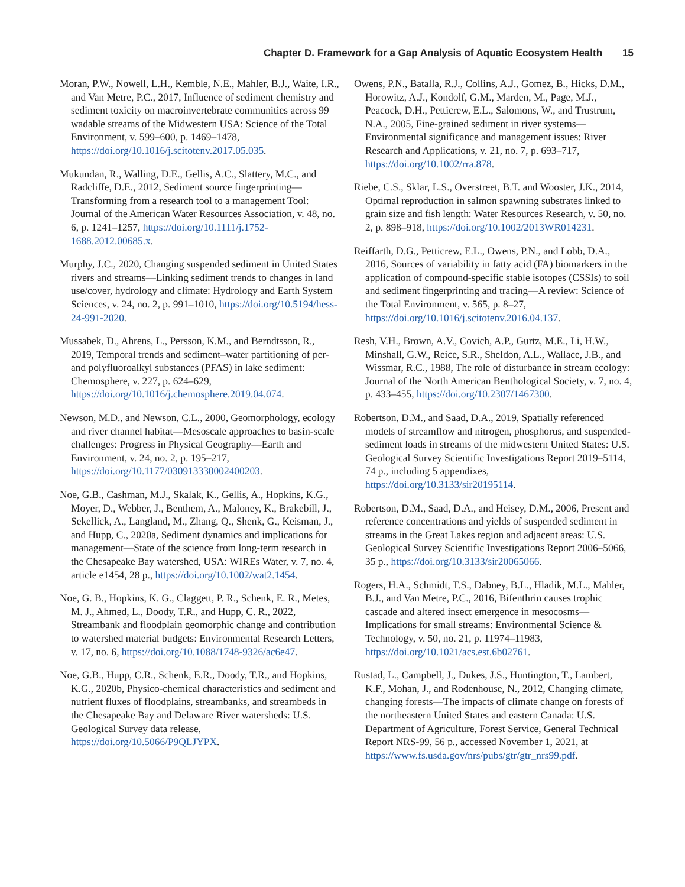Chapter D. Framework for a Gap Analysis of Aquatic Ecosystem Health 15
Moran, P.W., Nowell, L.H., Kemble, N.E., Mahler, B.J., Waite, I.R., and Van Metre, P.C., 2017, Influence of sediment chemistry and sediment toxicity on macroinvertebrate communities across 99 wadable streams of the Midwestern USA: Science of the Total Environment, v. 599–600, p. 1469–1478, https://doi.org/10.1016/j.scitotenv.2017.05.035.
Mukundan, R., Walling, D.E., Gellis, A.C., Slattery, M.C., and Radcliffe, D.E., 2012, Sediment source fingerprinting—Transforming from a research tool to a management Tool: Journal of the American Water Resources Association, v. 48, no. 6, p. 1241–1257, https://doi.org/10.1111/j.1752-1688.2012.00685.x.
Murphy, J.C., 2020, Changing suspended sediment in United States rivers and streams—Linking sediment trends to changes in land use/cover, hydrology and climate: Hydrology and Earth System Sciences, v. 24, no. 2, p. 991–1010, https://doi.org/10.5194/hess-24-991-2020.
Mussabek, D., Ahrens, L., Persson, K.M., and Berndtsson, R., 2019, Temporal trends and sediment–water partitioning of per- and polyfluoroalkyl substances (PFAS) in lake sediment: Chemosphere, v. 227, p. 624–629, https://doi.org/10.1016/j.chemosphere.2019.04.074.
Newson, M.D., and Newson, C.L., 2000, Geomorphology, ecology and river channel habitat—Mesoscale approaches to basin-scale challenges: Progress in Physical Geography—Earth and Environment, v. 24, no. 2, p. 195–217, https://doi.org/10.1177/030913330002400203.
Noe, G.B., Cashman, M.J., Skalak, K., Gellis, A., Hopkins, K.G., Moyer, D., Webber, J., Benthem, A., Maloney, K., Brakebill, J., Sekellick, A., Langland, M., Zhang, Q., Shenk, G., Keisman, J., and Hupp, C., 2020a, Sediment dynamics and implications for management—State of the science from long-term research in the Chesapeake Bay watershed, USA: WIREs Water, v. 7, no. 4, article e1454, 28 p., https://doi.org/10.1002/wat2.1454.
Noe, G. B., Hopkins, K. G., Claggett, P. R., Schenk, E. R., Metes, M. J., Ahmed, L., Doody, T.R., and Hupp, C. R., 2022, Streambank and floodplain geomorphic change and contribution to watershed material budgets: Environmental Research Letters, v. 17, no. 6, https://doi.org/10.1088/1748-9326/ac6e47.
Noe, G.B., Hupp, C.R., Schenk, E.R., Doody, T.R., and Hopkins, K.G., 2020b, Physico-chemical characteristics and sediment and nutrient fluxes of floodplains, streambanks, and streambeds in the Chesapeake Bay and Delaware River watersheds: U.S. Geological Survey data release, https://doi.org/10.5066/P9QLJYPX.
Owens, P.N., Batalla, R.J., Collins, A.J., Gomez, B., Hicks, D.M., Horowitz, A.J., Kondolf, G.M., Marden, M., Page, M.J., Peacock, D.H., Petticrew, E.L., Salomons, W., and Trustrum, N.A., 2005, Fine-grained sediment in river systems—Environmental significance and management issues: River Research and Applications, v. 21, no. 7, p. 693–717, https://doi.org/10.1002/rra.878.
Riebe, C.S., Sklar, L.S., Overstreet, B.T. and Wooster, J.K., 2014, Optimal reproduction in salmon spawning substrates linked to grain size and fish length: Water Resources Research, v. 50, no. 2, p. 898–918, https://doi.org/10.1002/2013WR014231.
Reiffarth, D.G., Petticrew, E.L., Owens, P.N., and Lobb, D.A., 2016, Sources of variability in fatty acid (FA) biomarkers in the application of compound-specific stable isotopes (CSSIs) to soil and sediment fingerprinting and tracing—A review: Science of the Total Environment, v. 565, p. 8–27, https://doi.org/10.1016/j.scitotenv.2016.04.137.
Resh, V.H., Brown, A.V., Covich, A.P., Gurtz, M.E., Li, H.W., Minshall, G.W., Reice, S.R., Sheldon, A.L., Wallace, J.B., and Wissmar, R.C., 1988, The role of disturbance in stream ecology: Journal of the North American Benthological Society, v. 7, no. 4, p. 433–455, https://doi.org/10.2307/1467300.
Robertson, D.M., and Saad, D.A., 2019, Spatially referenced models of streamflow and nitrogen, phosphorus, and suspended-sediment loads in streams of the midwestern United States: U.S. Geological Survey Scientific Investigations Report 2019–5114, 74 p., including 5 appendixes, https://doi.org/10.3133/sir20195114.
Robertson, D.M., Saad, D.A., and Heisey, D.M., 2006, Present and reference concentrations and yields of suspended sediment in streams in the Great Lakes region and adjacent areas: U.S. Geological Survey Scientific Investigations Report 2006–5066, 35 p., https://doi.org/10.3133/sir20065066.
Rogers, H.A., Schmidt, T.S., Dabney, B.L., Hladik, M.L., Mahler, B.J., and Van Metre, P.C., 2016, Bifenthrin causes trophic cascade and altered insect emergence in mesocosms—Implications for small streams: Environmental Science & Technology, v. 50, no. 21, p. 11974–11983, https://doi.org/10.1021/acs.est.6b02761.
Rustad, L., Campbell, J., Dukes, J.S., Huntington, T., Lambert, K.F., Mohan, J., and Rodenhouse, N., 2012, Changing climate, changing forests—The impacts of climate change on forests of the northeastern United States and eastern Canada: U.S. Department of Agriculture, Forest Service, General Technical Report NRS-99, 56 p., accessed November 1, 2021, at https://www.fs.usda.gov/nrs/pubs/gtr/gtr_nrs99.pdf.